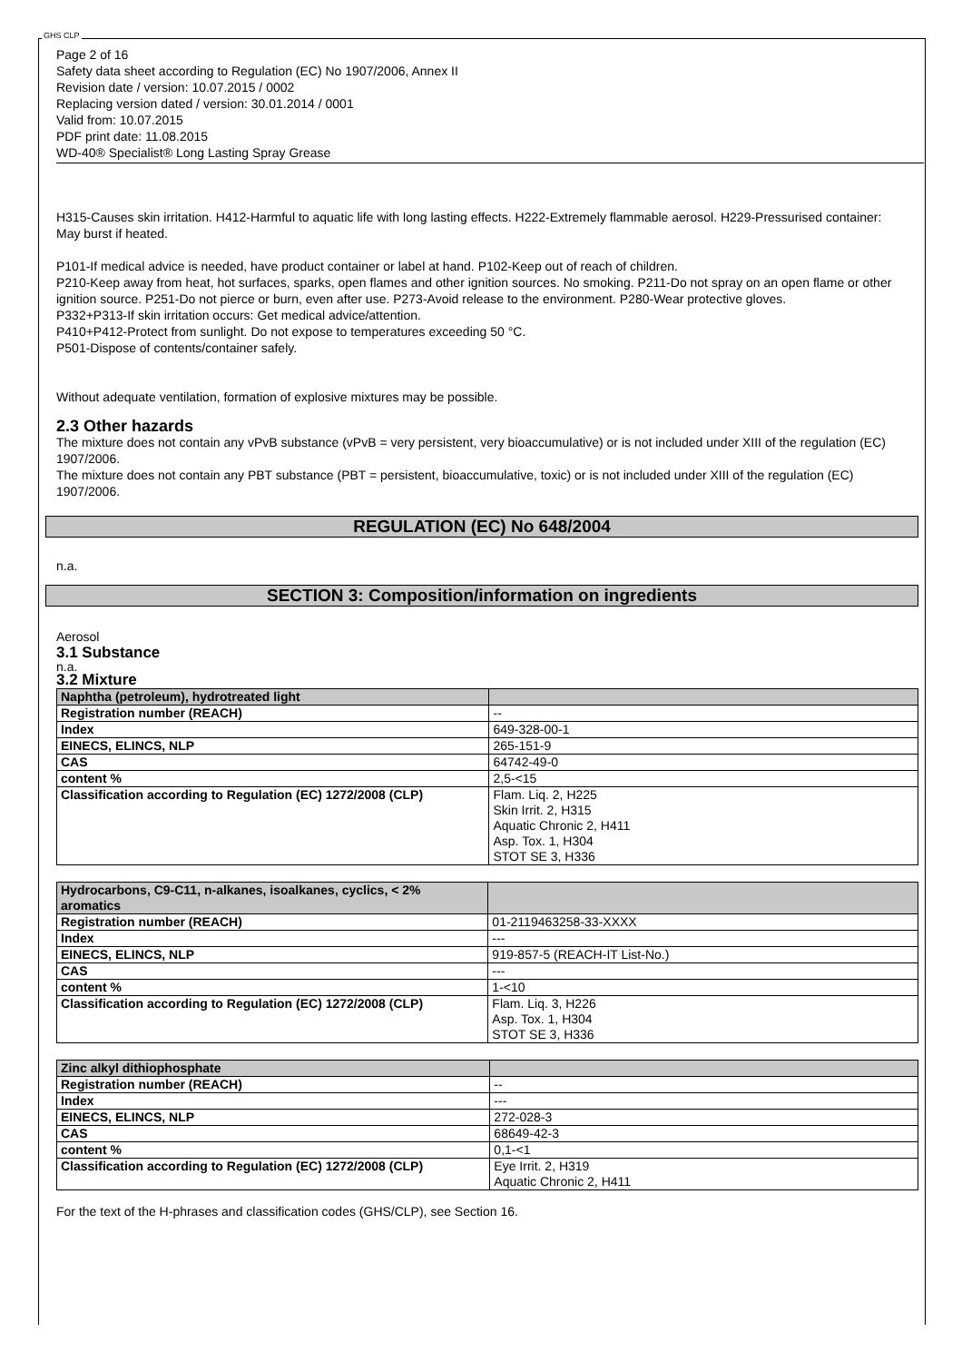GHS CLP
Page 2 of 16
Safety data sheet according to Regulation (EC) No 1907/2006, Annex II
Revision date / version: 10.07.2015 / 0002
Replacing version dated / version: 30.01.2014 / 0001
Valid from: 10.07.2015
PDF print date: 11.08.2015
WD-40® Specialist® Long Lasting Spray Grease
H315-Causes skin irritation. H412-Harmful to aquatic life with long lasting effects. H222-Extremely flammable aerosol. H229-Pressurised container: May burst if heated.
P101-If medical advice is needed, have product container or label at hand. P102-Keep out of reach of children.
P210-Keep away from heat, hot surfaces, sparks, open flames and other ignition sources. No smoking. P211-Do not spray on an open flame or other ignition source. P251-Do not pierce or burn, even after use. P273-Avoid release to the environment. P280-Wear protective gloves.
P332+P313-If skin irritation occurs: Get medical advice/attention.
P410+P412-Protect from sunlight. Do not expose to temperatures exceeding 50 °C.
P501-Dispose of contents/container safely.
Without adequate ventilation, formation of explosive mixtures may be possible.
2.3 Other hazards
The mixture does not contain any vPvB substance (vPvB = very persistent, very bioaccumulative) or is not included under XIII of the regulation (EC) 1907/2006.
The mixture does not contain any PBT substance (PBT = persistent, bioaccumulative, toxic) or is not included under XIII of the regulation (EC) 1907/2006.
REGULATION (EC) No 648/2004
n.a.
SECTION 3: Composition/information on ingredients
Aerosol
3.1 Substance
n.a.
3.2 Mixture
| Naphtha (petroleum), hydrotreated light | |
| --- | --- |
| Registration number (REACH) | -- |
| Index | 649-328-00-1 |
| EINECS, ELINCS, NLP | 265-151-9 |
| CAS | 64742-49-0 |
| content % | 2,5-<15 |
| Classification according to Regulation (EC) 1272/2008 (CLP) | Flam. Liq. 2, H225 Skin Irrit. 2, H315 Aquatic Chronic 2, H411 Asp. Tox. 1, H304 STOT SE 3, H336 |
| Hydrocarbons, C9-C11, n-alkanes, isoalkanes, cyclics, < 2% aromatics | |
| --- | --- |
| Registration number (REACH) | 01-2119463258-33-XXXX |
| Index | --- |
| EINECS, ELINCS, NLP | 919-857-5 (REACH-IT List-No.) |
| CAS | --- |
| content % | 1-<10 |
| Classification according to Regulation (EC) 1272/2008 (CLP) | Flam. Liq. 3, H226 Asp. Tox. 1, H304 STOT SE 3, H336 |
| Zinc alkyl dithiophosphate | |
| --- | --- |
| Registration number (REACH) | -- |
| Index | --- |
| EINECS, ELINCS, NLP | 272-028-3 |
| CAS | 68649-42-3 |
| content % | 0,1-<1 |
| Classification according to Regulation (EC) 1272/2008 (CLP) | Eye Irrit. 2, H319 Aquatic Chronic 2, H411 |
For the text of the H-phrases and classification codes (GHS/CLP), see Section 16.